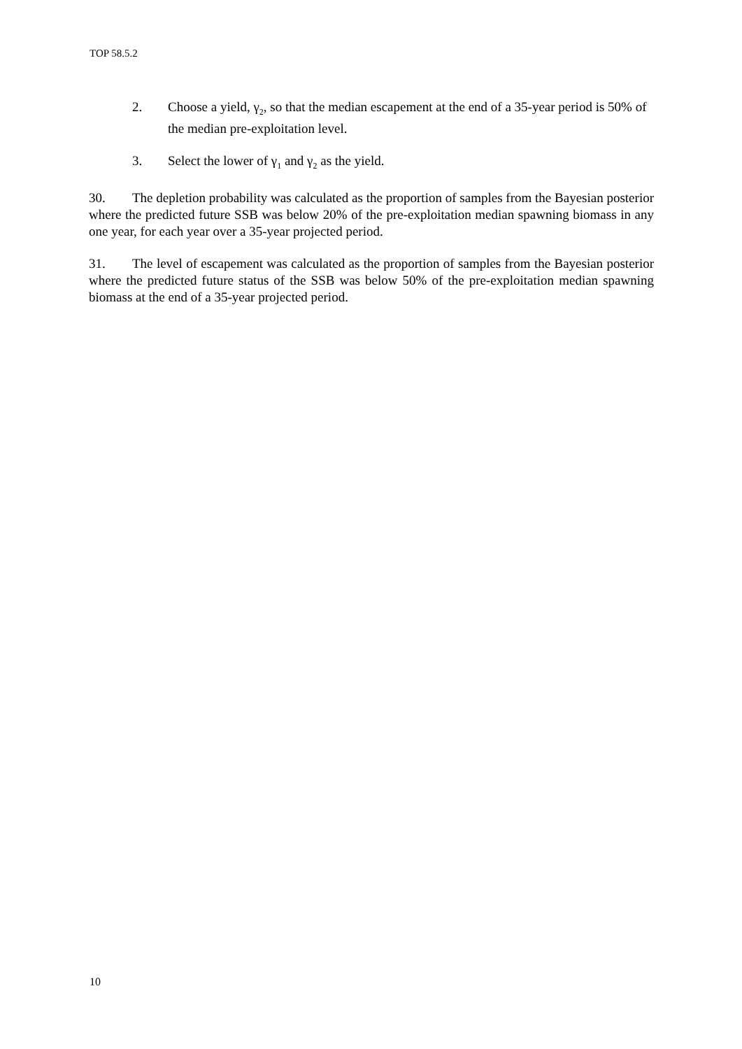TOP 58.5.2
2. Choose a yield, γ<sub>2</sub>, so that the median escapement at the end of a 35-year period is 50% of the median pre-exploitation level.
3. Select the lower of γ<sub>1</sub> and γ<sub>2</sub> as the yield.
30. The depletion probability was calculated as the proportion of samples from the Bayesian posterior where the predicted future SSB was below 20% of the pre-exploitation median spawning biomass in any one year, for each year over a 35-year projected period.
31. The level of escapement was calculated as the proportion of samples from the Bayesian posterior where the predicted future status of the SSB was below 50% of the pre-exploitation median spawning biomass at the end of a 35-year projected period.
10